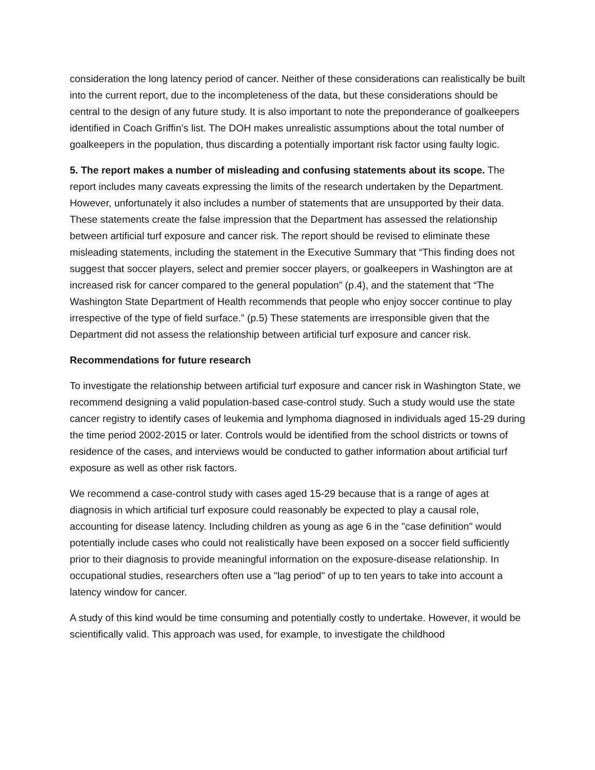consideration the long latency period of cancer. Neither of these considerations can realistically be built into the current report, due to the incompleteness of the data, but these considerations should be central to the design of any future study. It is also important to note the preponderance of goalkeepers identified in Coach Griffin’s list. The DOH makes unrealistic assumptions about the total number of goalkeepers in the population, thus discarding a potentially important risk factor using faulty logic.
5. The report makes a number of misleading and confusing statements about its scope. The report includes many caveats expressing the limits of the research undertaken by the Department. However, unfortunately it also includes a number of statements that are unsupported by their data. These statements create the false impression that the Department has assessed the relationship between artificial turf exposure and cancer risk. The report should be revised to eliminate these misleading statements, including the statement in the Executive Summary that “This finding does not suggest that soccer players, select and premier soccer players, or goalkeepers in Washington are at increased risk for cancer compared to the general population” (p.4), and the statement that “The Washington State Department of Health recommends that people who enjoy soccer continue to play irrespective of the type of field surface.” (p.5) These statements are irresponsible given that the Department did not assess the relationship between artificial turf exposure and cancer risk.
Recommendations for future research
To investigate the relationship between artificial turf exposure and cancer risk in Washington State, we recommend designing a valid population-based case-control study. Such a study would use the state cancer registry to identify cases of leukemia and lymphoma diagnosed in individuals aged 15-29 during the time period 2002-2015 or later. Controls would be identified from the school districts or towns of residence of the cases, and interviews would be conducted to gather information about artificial turf exposure as well as other risk factors.
We recommend a case-control study with cases aged 15-29 because that is a range of ages at diagnosis in which artificial turf exposure could reasonably be expected to play a causal role, accounting for disease latency. Including children as young as age 6 in the "case definition" would potentially include cases who could not realistically have been exposed on a soccer field sufficiently prior to their diagnosis to provide meaningful information on the exposure-disease relationship. In occupational studies, researchers often use a "lag period" of up to ten years to take into account a latency window for cancer.
A study of this kind would be time consuming and potentially costly to undertake. However, it would be scientifically valid. This approach was used, for example, to investigate the childhood